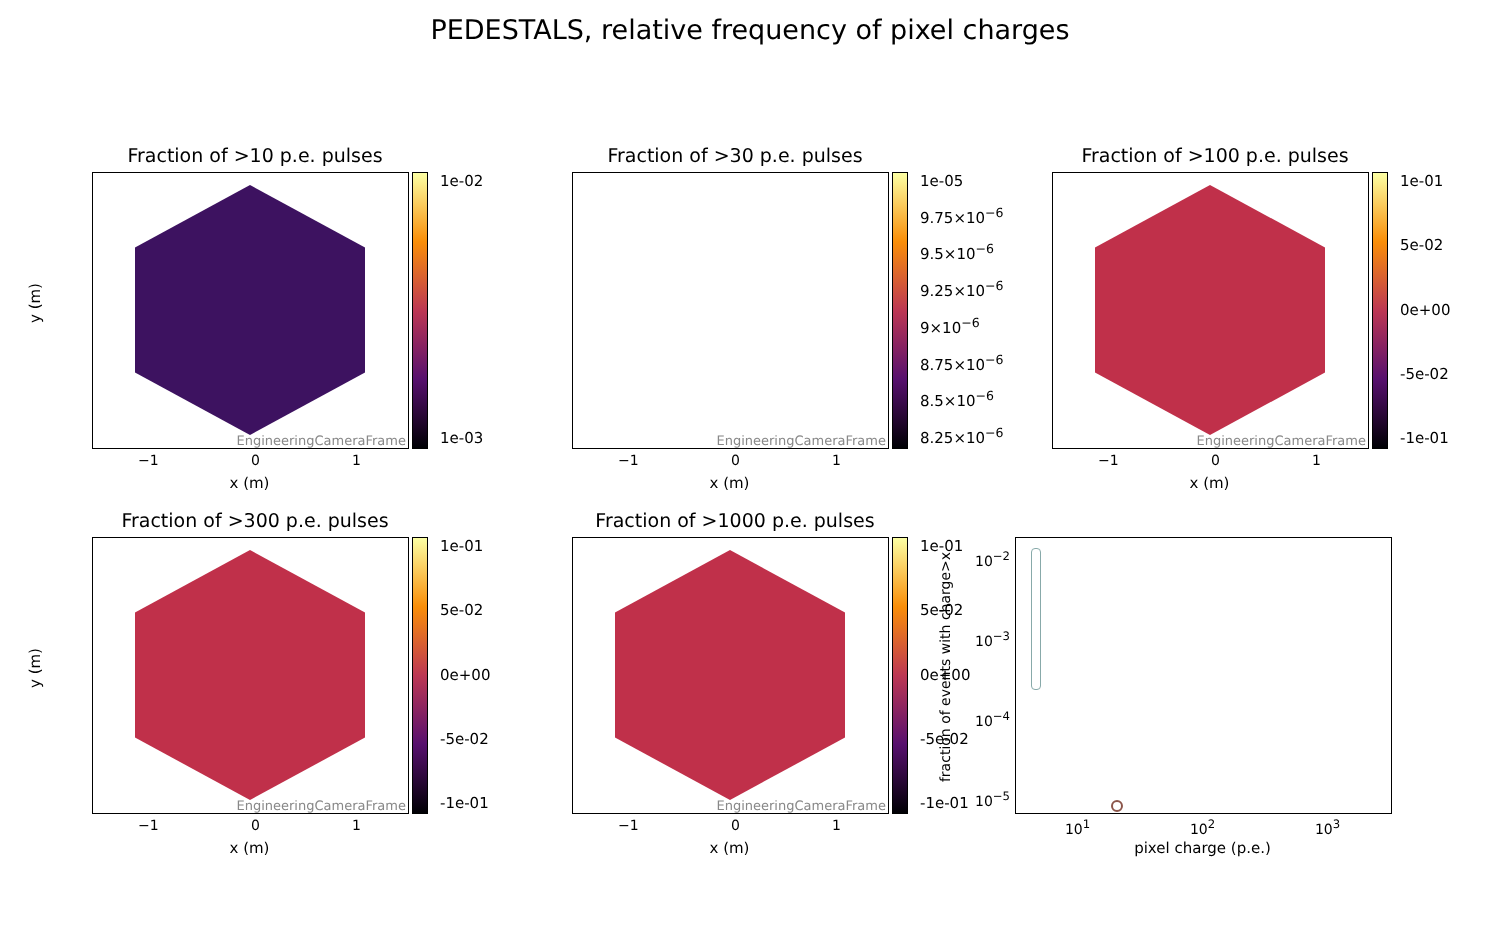PEDESTALS, relative frequency of pixel charges
Fraction of >10 p.e. pulses
EngineeringCameraFrame 1e-02
1e-03
−1 0 1
x (m)
y (m)
Fraction of >30 p.e. pulses
EngineeringCameraFrame
1e-05
9.75×10<sup>−6</sup>
9.5×10<sup>−6</sup>
9.25×10<sup>−6</sup>
9×10<sup>−6</sup>
8.75×10<sup>−6</sup>
8.5×10<sup>−6</sup>
8.25×10<sup>−6</sup>
−1 0 1
x (m)
Fraction of >100 p.e. pulses
EngineeringCameraFrame 1e-01
5e-02
0e+00
-5e-02
-1e-01
−1 0 1
x (m)
Fraction of >300 p.e. pulses
EngineeringCameraFrame 1e-01
5e-02
0e+00
-5e-02
-1e-01
−1 0 1
x (m)
y (m)
Fraction of >1000 p.e. pulses
EngineeringCameraFrame 1e-01
5e-02
0e+00
-5e-02
-1e-01
−1 0 1
x (m)
10<sup>−2</sup>
10<sup>−3</sup>
10<sup>−4</sup>
10<sup>−5</sup>
10<sup>1</sup> 10<sup>2</sup> 10<sup>3</sup>
pixel charge (p.e.)
fraction of events with charge>x